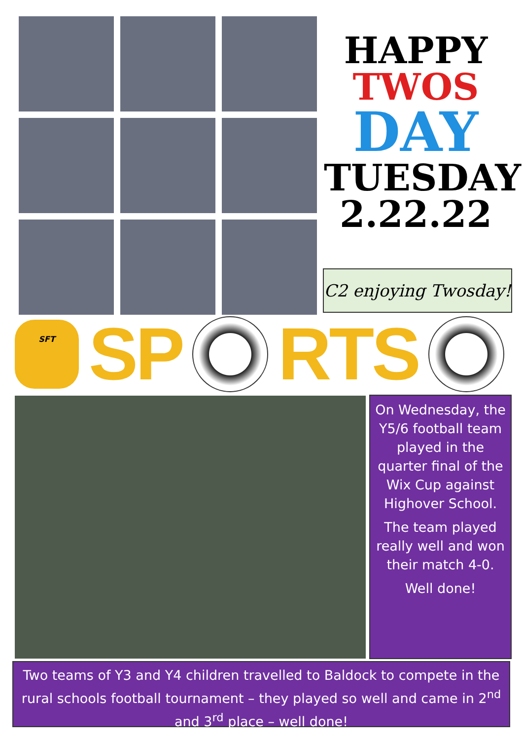HAPPY
TWOS
DAY
TUESDAY
2.22.22
C2 enjoying Twosday!
SFT
SP RTS
On Wednesday, the Y5/6 football team played in the quarter final of the Wix Cup against Highover School.
The team played really well and won their match 4-0.
Well done!
Two teams of Y3 and Y4 children travelled to Baldock to compete in the rural schools football tournament – they played so well and came in 2<sup>nd</sup> and 3<sup>rd</sup> place – well done!